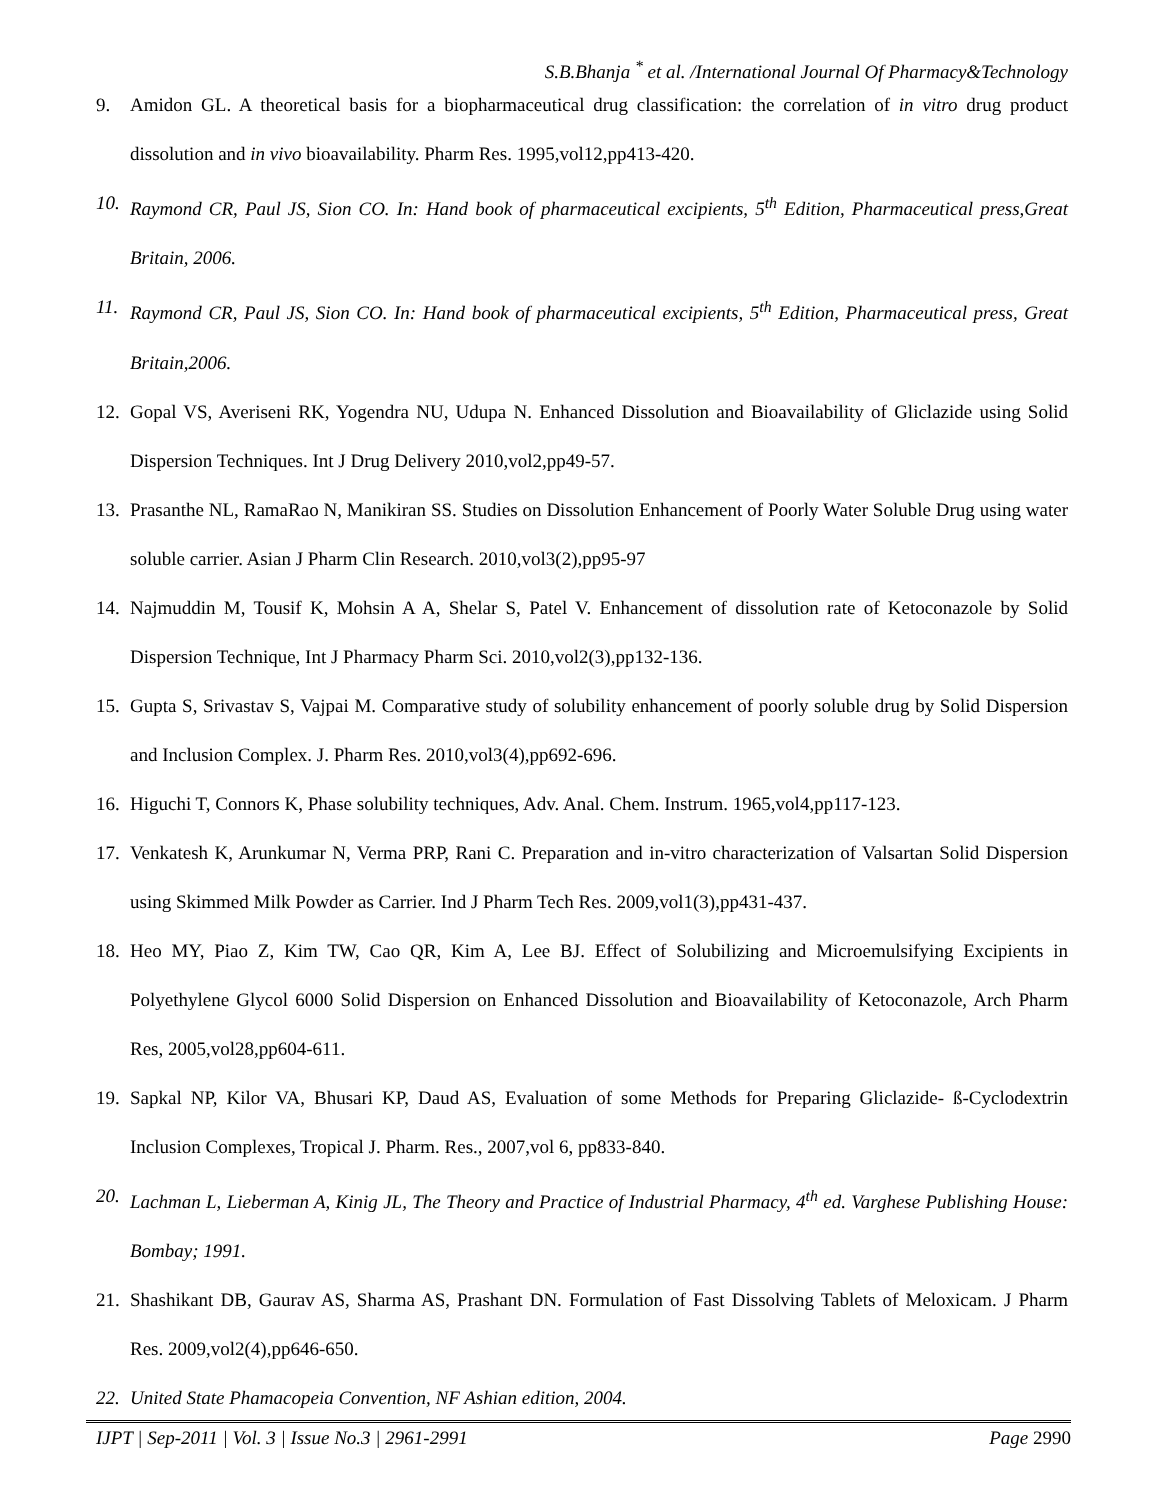S.B.Bhanja <sup>*</sup> et al. /International Journal Of Pharmacy&Technology
9. Amidon GL. A theoretical basis for a biopharmaceutical drug classification: the correlation of in vitro drug product dissolution and in vivo bioavailability. Pharm Res. 1995,vol12,pp413-420.
10. Raymond CR, Paul JS, Sion CO. In: Hand book of pharmaceutical excipients, 5<sup>th</sup> Edition, Pharmaceutical press,Great Britain, 2006.
11. Raymond CR, Paul JS, Sion CO. In: Hand book of pharmaceutical excipients, 5<sup>th</sup> Edition, Pharmaceutical press, Great Britain,2006.
12. Gopal VS, Averiseni RK, Yogendra NU, Udupa N. Enhanced Dissolution and Bioavailability of Gliclazide using Solid Dispersion Techniques. Int J Drug Delivery 2010,vol2,pp49-57.
13. Prasanthe NL, RamaRao N, Manikiran SS. Studies on Dissolution Enhancement of Poorly Water Soluble Drug using water soluble carrier. Asian J Pharm Clin Research. 2010,vol3(2),pp95-97
14. Najmuddin M, Tousif K, Mohsin A A, Shelar S, Patel V. Enhancement of dissolution rate of Ketoconazole by Solid Dispersion Technique, Int J Pharmacy Pharm Sci. 2010,vol2(3),pp132-136.
15. Gupta S, Srivastav S, Vajpai M. Comparative study of solubility enhancement of poorly soluble drug by Solid Dispersion and Inclusion Complex. J. Pharm Res. 2010,vol3(4),pp692-696.
16. Higuchi T, Connors K, Phase solubility techniques, Adv. Anal. Chem. Instrum. 1965,vol4,pp117-123.
17. Venkatesh K, Arunkumar N, Verma PRP, Rani C. Preparation and in-vitro characterization of Valsartan Solid Dispersion using Skimmed Milk Powder as Carrier. Ind J Pharm Tech Res. 2009,vol1(3),pp431-437.
18. Heo MY, Piao Z, Kim TW, Cao QR, Kim A, Lee BJ. Effect of Solubilizing and Microemulsifying Excipients in Polyethylene Glycol 6000 Solid Dispersion on Enhanced Dissolution and Bioavailability of Ketoconazole, Arch Pharm Res, 2005,vol28,pp604-611.
19. Sapkal NP, Kilor VA, Bhusari KP, Daud AS, Evaluation of some Methods for Preparing Gliclazide- ß-Cyclodextrin Inclusion Complexes, Tropical J. Pharm. Res., 2007,vol 6, pp833-840.
20. Lachman L, Lieberman A, Kinig JL, The Theory and Practice of Industrial Pharmacy, 4<sup>th</sup> ed. Varghese Publishing House: Bombay; 1991.
21. Shashikant DB, Gaurav AS, Sharma AS, Prashant DN. Formulation of Fast Dissolving Tablets of Meloxicam. J Pharm Res. 2009,vol2(4),pp646-650.
22. United State Phamacopeia Convention, NF Ashian edition, 2004.
IJPT | Sep-2011 | Vol. 3 | Issue No.3 | 2961-2991 Page 2990